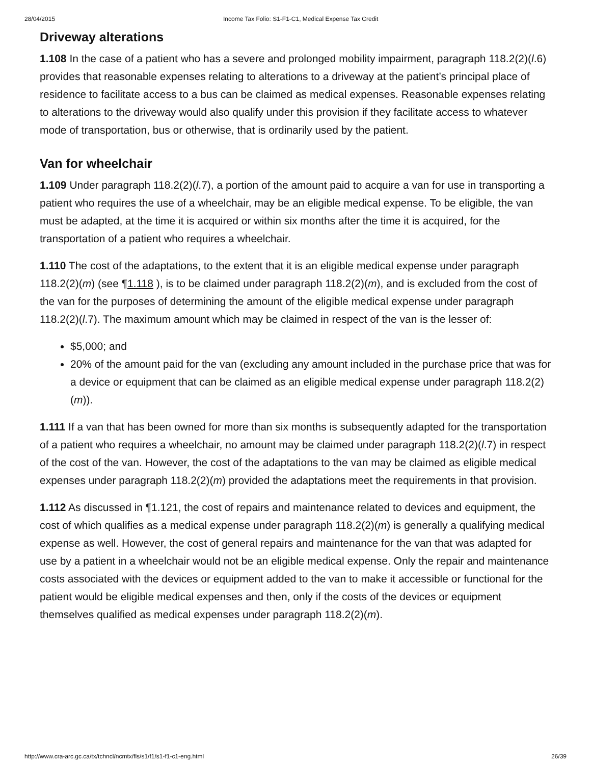28/04/2015 Income Tax Folio: S1-F1-C1, Medical Expense Tax Credit
Driveway alterations
1.108 In the case of a patient who has a severe and prolonged mobility impairment, paragraph 118.2(2)(l.6) provides that reasonable expenses relating to alterations to a driveway at the patient’s principal place of residence to facilitate access to a bus can be claimed as medical expenses. Reasonable expenses relating to alterations to the driveway would also qualify under this provision if they facilitate access to whatever mode of transportation, bus or otherwise, that is ordinarily used by the patient.
Van for wheelchair
1.109 Under paragraph 118.2(2)(l.7), a portion of the amount paid to acquire a van for use in transporting a patient who requires the use of a wheelchair, may be an eligible medical expense. To be eligible, the van must be adapted, at the time it is acquired or within six months after the time it is acquired, for the transportation of a patient who requires a wheelchair.
1.110 The cost of the adaptations, to the extent that it is an eligible medical expense under paragraph 118.2(2)(m) (see ¶1.118 ), is to be claimed under paragraph 118.2(2)(m), and is excluded from the cost of the van for the purposes of determining the amount of the eligible medical expense under paragraph 118.2(2)(l.7). The maximum amount which may be claimed in respect of the van is the lesser of:
$5,000; and
20% of the amount paid for the van (excluding any amount included in the purchase price that was for a device or equipment that can be claimed as an eligible medical expense under paragraph 118.2(2)(m)).
1.111 If a van that has been owned for more than six months is subsequently adapted for the transportation of a patient who requires a wheelchair, no amount may be claimed under paragraph 118.2(2)(l.7) in respect of the cost of the van. However, the cost of the adaptations to the van may be claimed as eligible medical expenses under paragraph 118.2(2)(m) provided the adaptations meet the requirements in that provision.
1.112 As discussed in ¶1.121, the cost of repairs and maintenance related to devices and equipment, the cost of which qualifies as a medical expense under paragraph 118.2(2)(m) is generally a qualifying medical expense as well. However, the cost of general repairs and maintenance for the van that was adapted for use by a patient in a wheelchair would not be an eligible medical expense. Only the repair and maintenance costs associated with the devices or equipment added to the van to make it accessible or functional for the patient would be eligible medical expenses and then, only if the costs of the devices or equipment themselves qualified as medical expenses under paragraph 118.2(2)(m).
http://www.cra-arc.gc.ca/tx/tchncl/ncmtx/fls/s1/f1/s1-f1-c1-eng.html 26/39